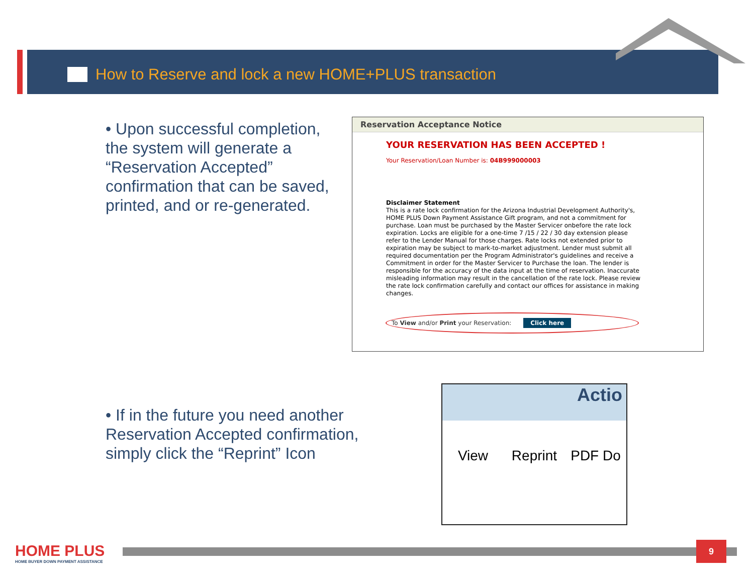How to Reserve and lock a new HOME+PLUS transaction
• Upon successful completion, the system will generate a “Reservation Accepted” confirmation that can be saved, printed, and or re-generated.
Reservation Acceptance Notice
YOUR RESERVATION HAS BEEN ACCEPTED !
Your Reservation/Loan Number is: 04B999000003
Disclaimer Statement
This is a rate lock confirmation for the Arizona Industrial Development Authority's, HOME PLUS Down Payment Assistance Gift program, and not a commitment for purchase. Loan must be purchased by the Master Servicer onbefore the rate lock expiration. Locks are eligible for a one-time 7 /15 / 22 / 30 day extension please refer to the Lender Manual for those charges. Rate locks not extended prior to expiration may be subject to mark-to-market adjustment. Lender must submit all required documentation per the Program Administrator's guidelines and receive a Commitment in order for the Master Servicer to Purchase the loan. The lender is responsible for the accuracy of the data input at the time of reservation. Inaccurate misleading information may result in the cancellation of the rate lock. Please review the rate lock confirmation carefully and contact our offices for assistance in making changes.
To View and/or Print your Reservation: Click here
• If in the future you need another Reservation Accepted confirmation, simply click the “Reprint” Icon
Actio
View Reprint PDF Do
HOME PLUS
HOME BUYER DOWN PAYMENT ASSISTANCE
9